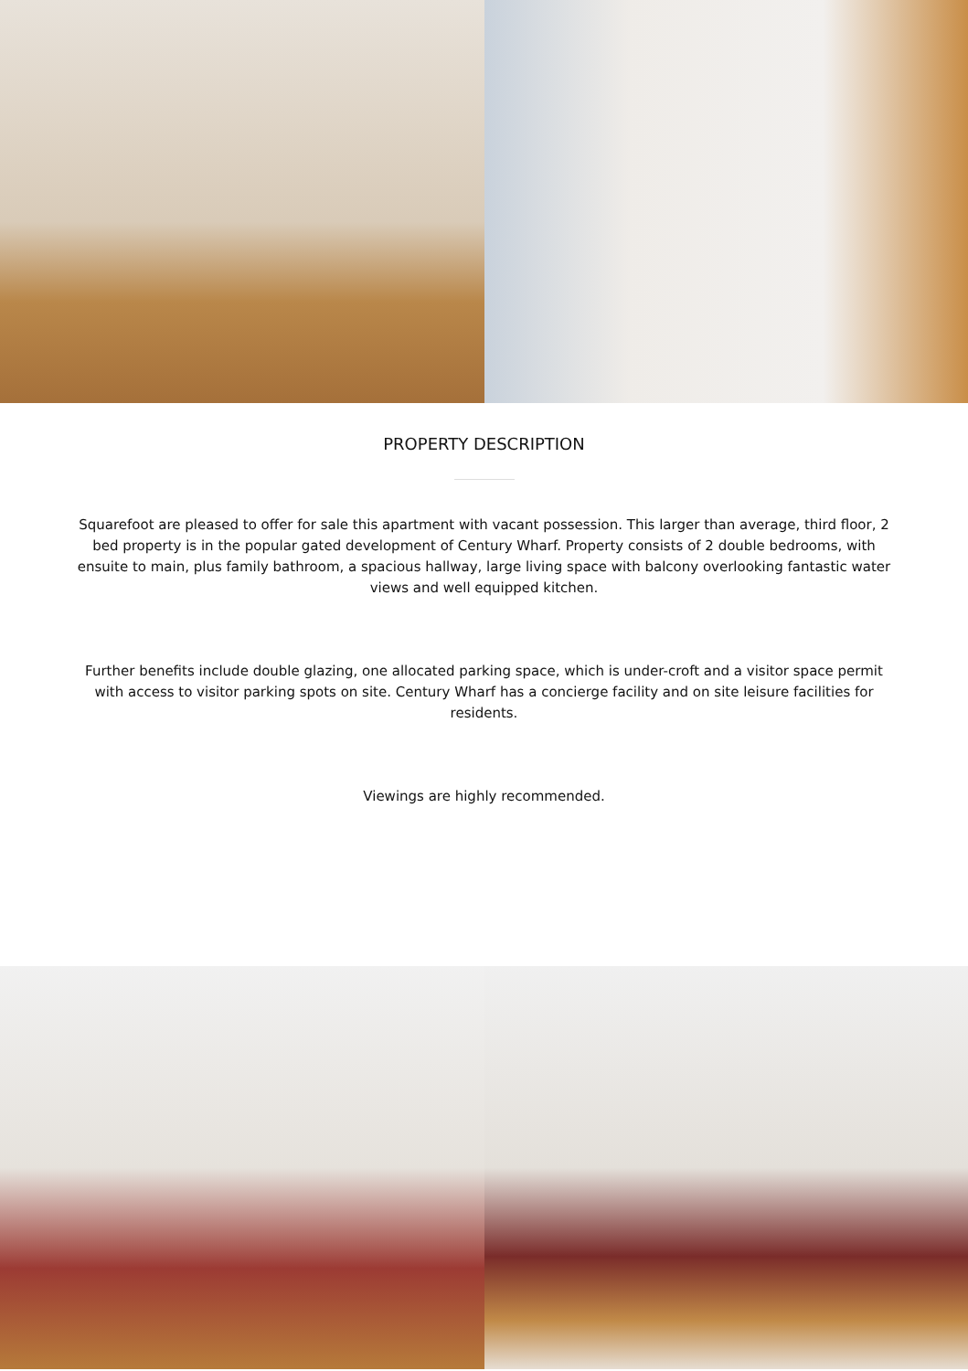PROPERTY DESCRIPTION
Squarefoot are pleased to offer for sale this apartment with vacant possession. This larger than average, third floor, 2 bed property is in the popular gated development of Century Wharf. Property consists of 2 double bedrooms, with ensuite to main, plus family bathroom, a spacious hallway, large living space with balcony overlooking fantastic water views and well equipped kitchen.
Further benefits include double glazing, one allocated parking space, which is under-croft and a visitor space permit with access to visitor parking spots on site. Century Wharf has a concierge facility and on site leisure facilities for residents.
Viewings are highly recommended.